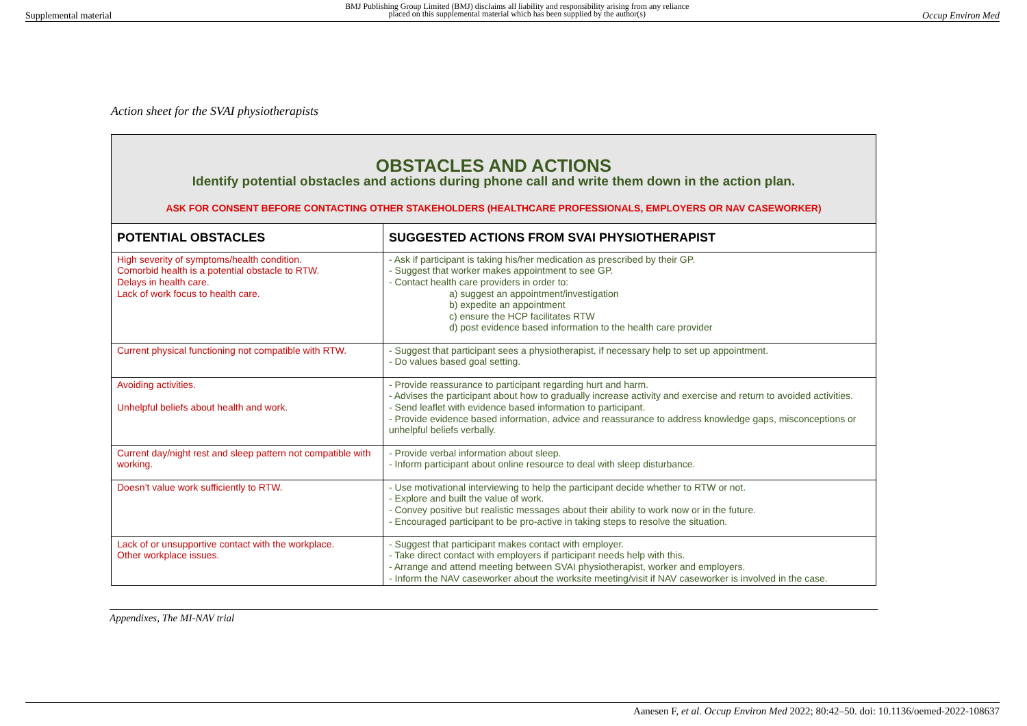Supplemental material BMJ Publishing Group Limited (BMJ) disclaims all liability and responsibility arising from any reliance
placed on this supplemental material which has been supplied by the author(s) Occup Environ Med
Action sheet for the SVAI physiotherapists
| OBSTACLES AND ACTIONS Identify potential obstacles and actions during phone call and write them down in the action plan. ASK FOR CONSENT BEFORE CONTACTING OTHER STAKEHOLDERS (HEALTHCARE PROFESSIONALS, EMPLOYERS OR NAV CASEWORKER) | |
| POTENTIAL OBSTACLES | SUGGESTED ACTIONS FROM SVAI PHYSIOTHERAPIST |
| High severity of symptoms/health condition. Comorbid health is a potential obstacle to RTW. Delays in health care. Lack of work focus to health care. | - Ask if participant is taking his/her medication as prescribed by their GP. - Suggest that worker makes appointment to see GP. - Contact health care providers in order to: a) suggest an appointment/investigation b) expedite an appointment c) ensure the HCP facilitates RTW d) post evidence based information to the health care provider |
| Current physical functioning not compatible with RTW. | - Suggest that participant sees a physiotherapist, if necessary help to set up appointment. - Do values based goal setting. |
| Avoiding activities. Unhelpful beliefs about health and work. | - Provide reassurance to participant regarding hurt and harm. - Advises the participant about how to gradually increase activity and exercise and return to avoided activities. - Send leaflet with evidence based information to participant. - Provide evidence based information, advice and reassurance to address knowledge gaps, misconceptions or unhelpful beliefs verbally. |
| Current day/night rest and sleep pattern not compatible with working. | - Provide verbal information about sleep. - Inform participant about online resource to deal with sleep disturbance. |
| Doesn’t value work sufficiently to RTW. | - Use motivational interviewing to help the participant decide whether to RTW or not. - Explore and built the value of work. - Convey positive but realistic messages about their ability to work now or in the future. - Encouraged participant to be pro-active in taking steps to resolve the situation. |
| Lack of or unsupportive contact with the workplace. Other workplace issues. | - Suggest that participant makes contact with employer. - Take direct contact with employers if participant needs help with this. - Arrange and attend meeting between SVAI physiotherapist, worker and employers. - Inform the NAV caseworker about the worksite meeting/visit if NAV caseworker is involved in the case. |
Appendixes, The MI-NAV trial
Aanesen F, et al. Occup Environ Med 2022; 80:42–50. doi: 10.1136/oemed-2022-108637